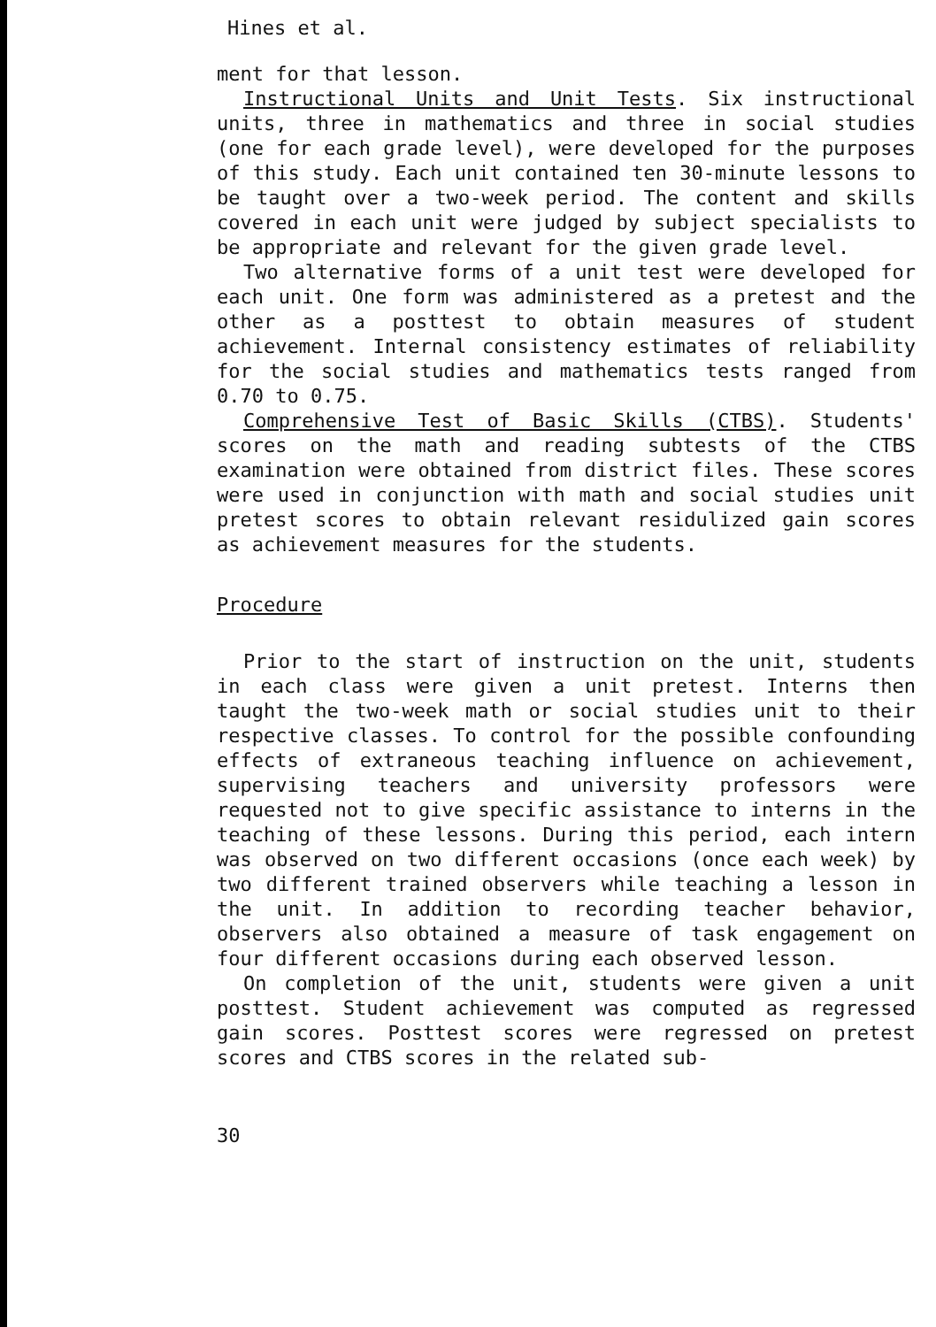Hines et al.
ment for that lesson.
Instructional Units and Unit Tests. Six instructional units, three in mathematics and three in social studies (one for each grade level), were developed for the purposes of this study. Each unit contained ten 30-minute lessons to be taught over a two-week period. The content and skills covered in each unit were judged by subject specialists to be appropriate and relevant for the given grade level.
Two alternative forms of a unit test were developed for each unit. One form was administered as a pretest and the other as a posttest to obtain measures of student achievement. Internal consistency estimates of reliability for the social studies and mathematics tests ranged from 0.70 to 0.75.
Comprehensive Test of Basic Skills (CTBS). Students' scores on the math and reading subtests of the CTBS examination were obtained from district files. These scores were used in conjunction with math and social studies unit pretest scores to obtain relevant residulized gain scores as achievement measures for the students.
Procedure
Prior to the start of instruction on the unit, students in each class were given a unit pretest. Interns then taught the two-week math or social studies unit to their respective classes. To control for the possible confounding effects of extraneous teaching influence on achievement, supervising teachers and university professors were requested not to give specific assistance to interns in the teaching of these lessons. During this period, each intern was observed on two different occasions (once each week) by two different trained observers while teaching a lesson in the unit. In addition to recording teacher behavior, observers also obtained a measure of task engagement on four different occasions during each observed lesson.
On completion of the unit, students were given a unit posttest. Student achievement was computed as regressed gain scores. Posttest scores were regressed on pretest scores and CTBS scores in the related sub-
30